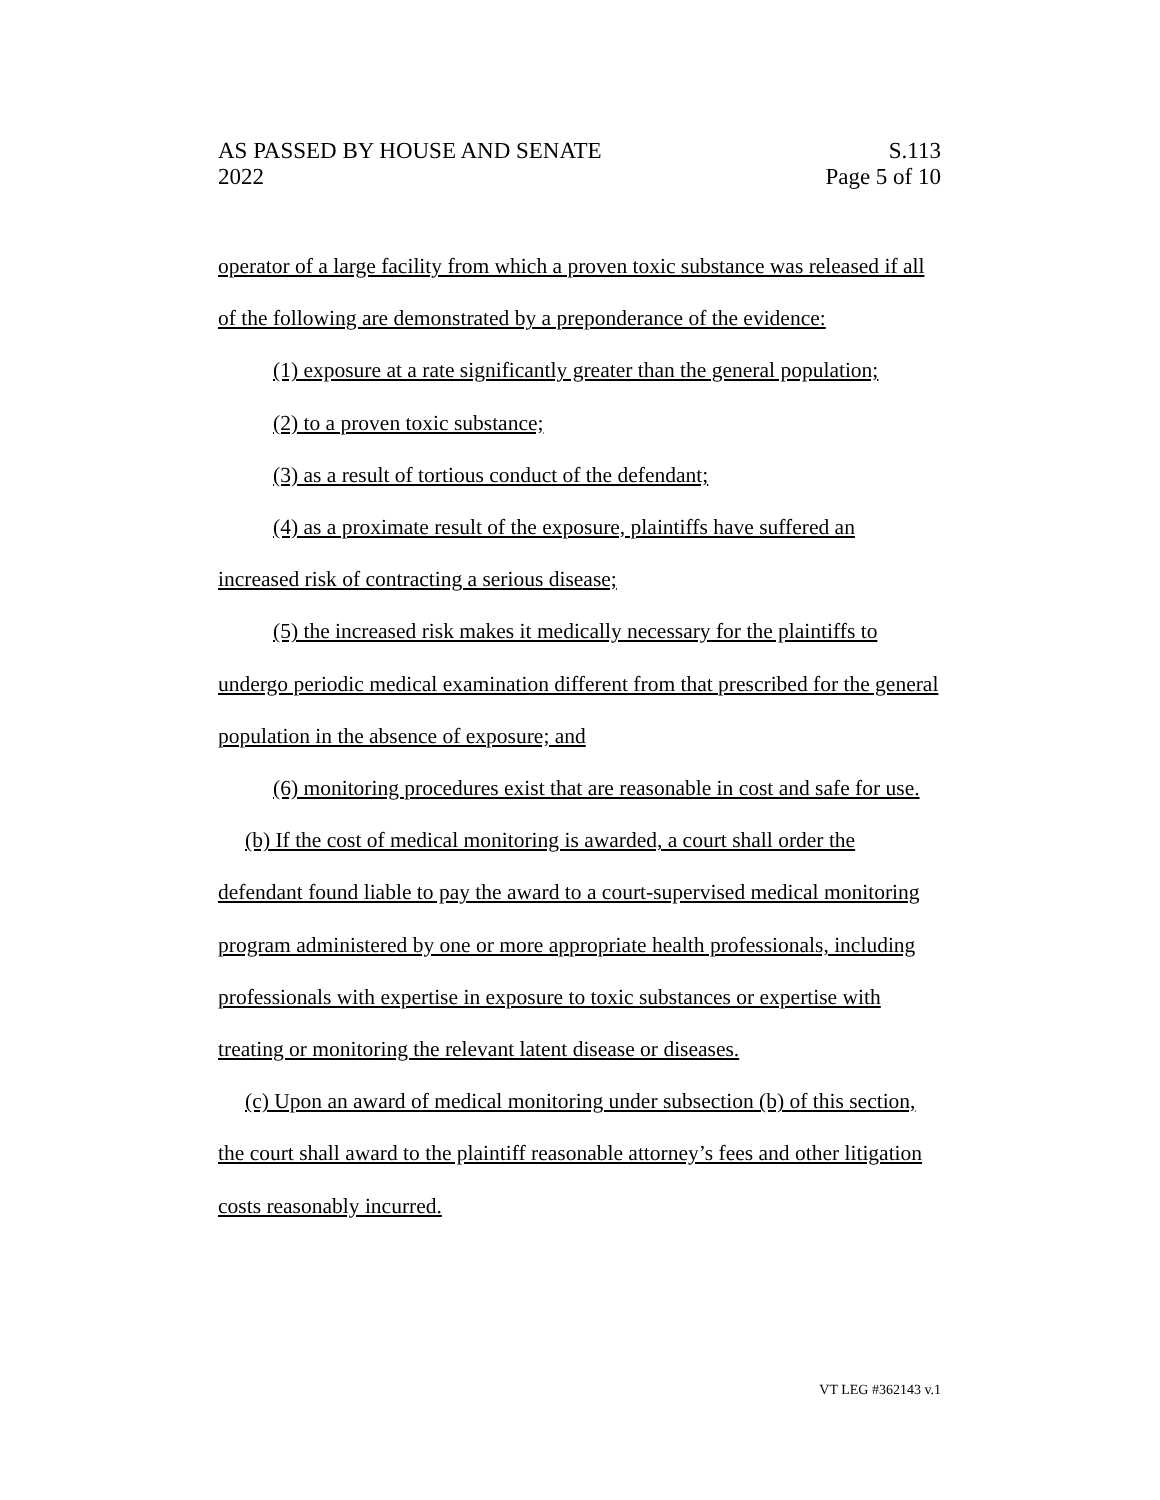AS PASSED BY HOUSE AND SENATE
2022
S.113
Page 5 of 10
operator of a large facility from which a proven toxic substance was released if all of the following are demonstrated by a preponderance of the evidence:
(1) exposure at a rate significantly greater than the general population;
(2) to a proven toxic substance;
(3) as a result of tortious conduct of the defendant;
(4) as a proximate result of the exposure, plaintiffs have suffered an increased risk of contracting a serious disease;
(5) the increased risk makes it medically necessary for the plaintiffs to undergo periodic medical examination different from that prescribed for the general population in the absence of exposure; and
(6) monitoring procedures exist that are reasonable in cost and safe for use.
(b) If the cost of medical monitoring is awarded, a court shall order the defendant found liable to pay the award to a court-supervised medical monitoring program administered by one or more appropriate health professionals, including professionals with expertise in exposure to toxic substances or expertise with treating or monitoring the relevant latent disease or diseases.
(c) Upon an award of medical monitoring under subsection (b) of this section, the court shall award to the plaintiff reasonable attorney’s fees and other litigation costs reasonably incurred.
VT LEG #362143 v.1